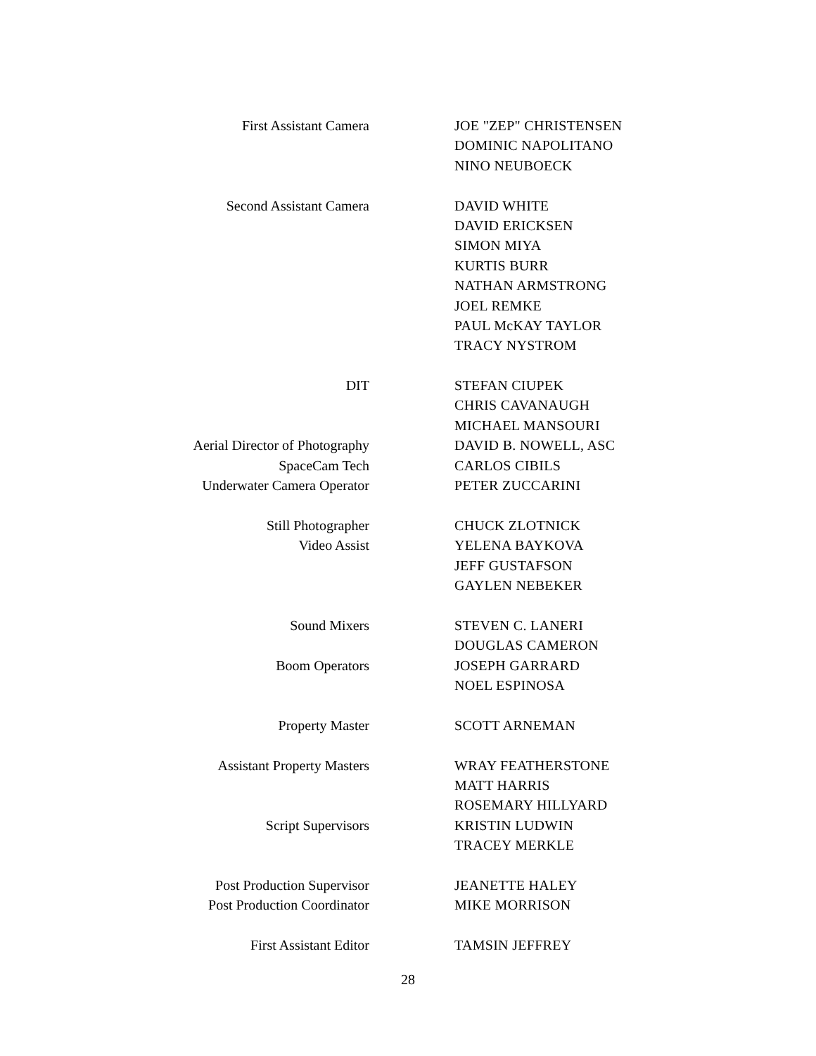| First Assistant Camera | | JOE "ZEP" CHRISTENSEN |
| | | DOMINIC NAPOLITANO |
| | | NINO NEUBOECK |
| Second Assistant Camera | | DAVID WHITE |
| | | DAVID ERICKSEN |
| | | SIMON MIYA |
| | | KURTIS BURR |
| | | NATHAN ARMSTRONG |
| | | JOEL REMKE |
| | | PAUL McKAY TAYLOR |
| | | TRACY NYSTROM |
| DIT | | STEFAN CIUPEK |
| | | CHRIS CAVANAUGH |
| | | MICHAEL MANSOURI |
| Aerial Director of Photography | | DAVID B. NOWELL, ASC |
| SpaceCam Tech | | CARLOS CIBILS |
| Underwater Camera Operator | | PETER ZUCCARINI |
| Still Photographer | | CHUCK ZLOTNICK |
| Video Assist | | YELENA BAYKOVA |
| | | JEFF GUSTAFSON |
| | | GAYLEN NEBEKER |
| Sound Mixers | | STEVEN C. LANERI |
| | | DOUGLAS CAMERON |
| Boom Operators | | JOSEPH GARRARD |
| | | NOEL ESPINOSA |
| Property Master | | SCOTT ARNEMAN |
| Assistant Property Masters | | WRAY FEATHERSTONE |
| | | MATT HARRIS |
| | | ROSEMARY HILLYARD |
| Script Supervisors | | KRISTIN LUDWIN |
| | | TRACEY MERKLE |
| Post Production Supervisor | | JEANETTE HALEY |
| Post Production Coordinator | | MIKE MORRISON |
| First Assistant Editor | | TAMSIN JEFFREY |
28